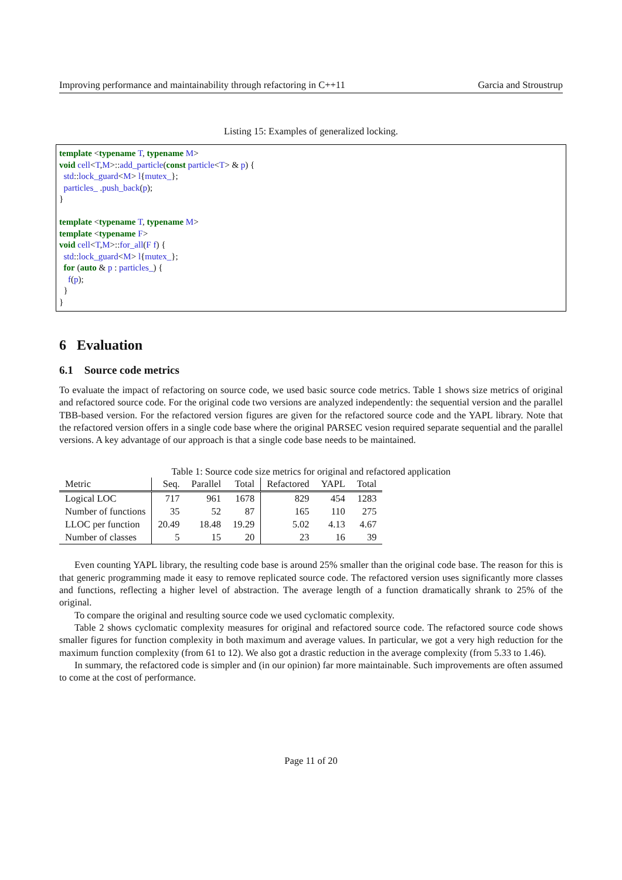Improving performance and maintainability through refactoring in C++11 Garcia and Stroustrup
Listing 15: Examples of generalized locking.
template <typename T, typename M> void cell<T,M>::add_particle(const particle<T> & p) { std::lock_guard<M> l{mutex_}; particles_ .push_back(p); } template <typename T, typename M> template <typename F> void cell<T,M>::for_all(F f) { std::lock_guard<M> l{mutex_}; for (auto & p : particles_) { f(p); } }
6 Evaluation
6.1 Source code metrics
To evaluate the impact of refactoring on source code, we used basic source code metrics. Table 1 shows size metrics of original and refactored source code. For the original code two versions are analyzed independently: the sequential version and the parallel TBB-based version. For the refactored version figures are given for the refactored source code and the YAPL library. Note that the refactored version offers in a single code base where the original PARSEC vesion required separate sequential and the parallel versions. A key advantage of our approach is that a single code base needs to be maintained.
Table 1: Source code size metrics for original and refactored application
| Metric | Seq. | Parallel | Total | Refactored | YAPL | Total |
| --- | --- | --- | --- | --- | --- | --- |
| Logical LOC | 717 | 961 | 1678 | 829 | 454 | 1283 |
| Number of functions | 35 | 52 | 87 | 165 | 110 | 275 |
| LLOC per function | 20.49 | 18.48 | 19.29 | 5.02 | 4.13 | 4.67 |
| Number of classes | 5 | 15 | 20 | 23 | 16 | 39 |
Even counting YAPL library, the resulting code base is around 25% smaller than the original code base. The reason for this is that generic programming made it easy to remove replicated source code. The refactored version uses significantly more classes and functions, reflecting a higher level of abstraction. The average length of a function dramatically shrank to 25% of the original.
To compare the original and resulting source code we used cyclomatic complexity.
Table 2 shows cyclomatic complexity measures for original and refactored source code. The refactored source code shows smaller figures for function complexity in both maximum and average values. In particular, we got a very high reduction for the maximum function complexity (from 61 to 12). We also got a drastic reduction in the average complexity (from 5.33 to 1.46).
In summary, the refactored code is simpler and (in our opinion) far more maintainable. Such improvements are often assumed to come at the cost of performance.
Page 11 of 20